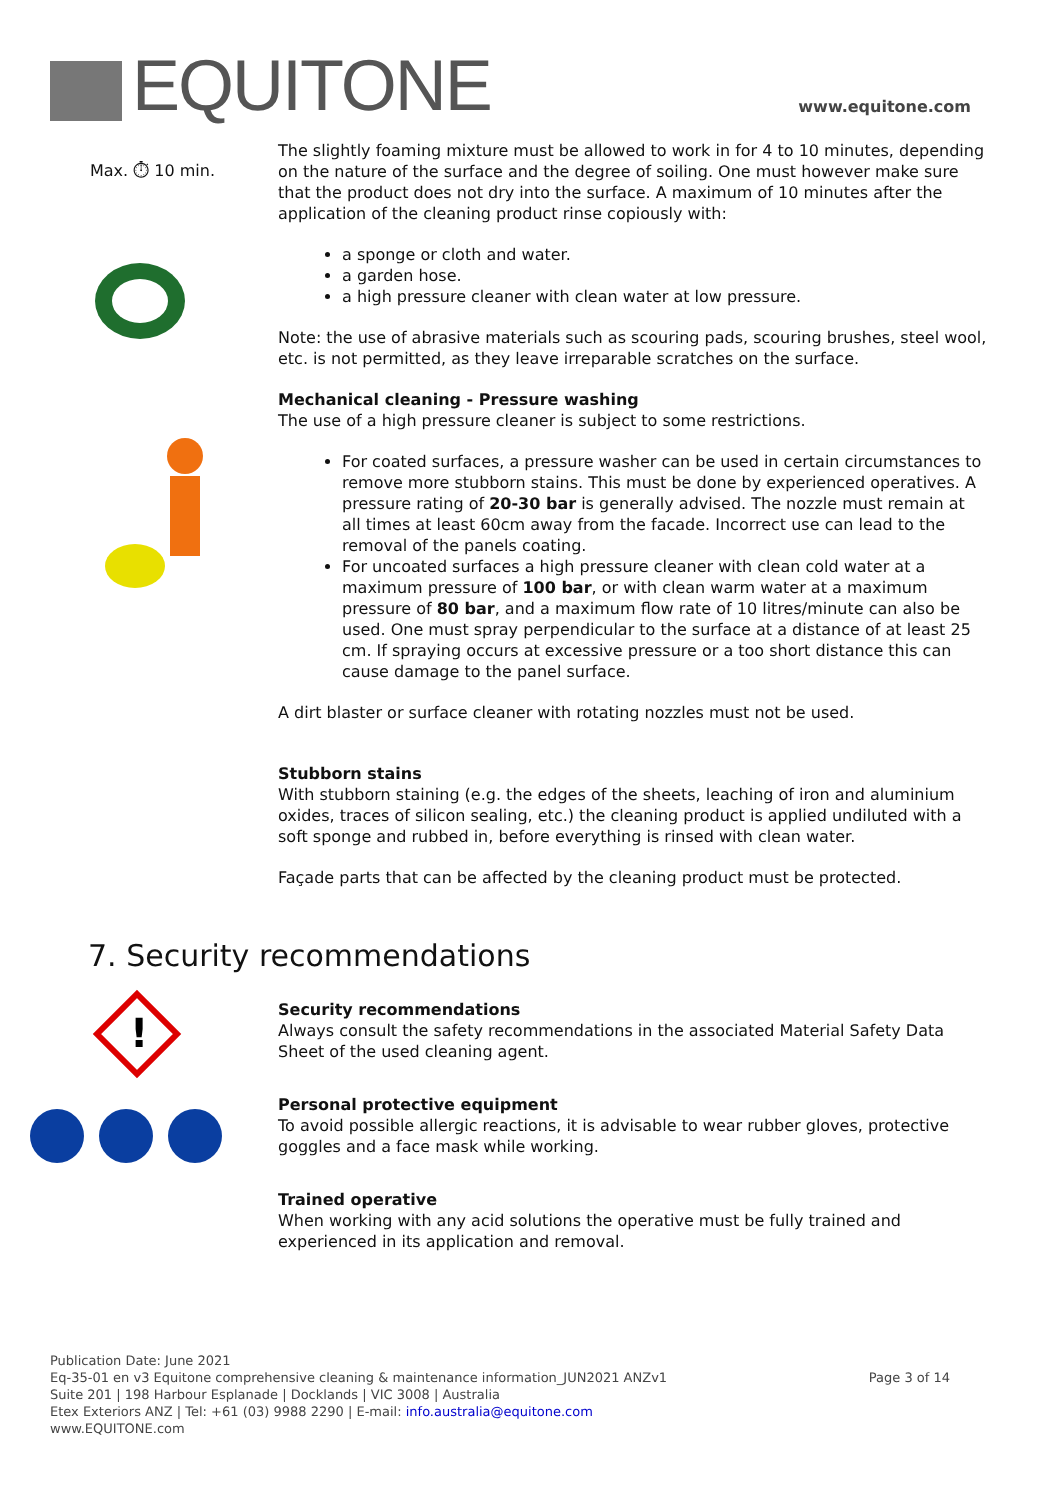EQUITONE www.equitone.com
Max. ⏱ 10 min.
The slightly foaming mixture must be allowed to work in for 4 to 10 minutes, depending on the nature of the surface and the degree of soiling. One must however make sure that the product does not dry into the surface. A maximum of 10 minutes after the application of the cleaning product rinse copiously with:
a sponge or cloth and water.
a garden hose.
a high pressure cleaner with clean water at low pressure.
Note: the use of abrasive materials such as scouring pads, scouring brushes, steel wool, etc. is not permitted, as they leave irreparable scratches on the surface.
Mechanical cleaning - Pressure washing
The use of a high pressure cleaner is subject to some restrictions.
For coated surfaces, a pressure washer can be used in certain circumstances to remove more stubborn stains. This must be done by experienced operatives. A pressure rating of 20-30 bar is generally advised. The nozzle must remain at all times at least 60cm away from the facade. Incorrect use can lead to the removal of the panels coating.
For uncoated surfaces a high pressure cleaner with clean cold water at a maximum pressure of 100 bar, or with clean warm water at a maximum pressure of 80 bar, and a maximum flow rate of 10 litres/minute can also be used. One must spray perpendicular to the surface at a distance of at least 25 cm. If spraying occurs at excessive pressure or a too short distance this can cause damage to the panel surface.
A dirt blaster or surface cleaner with rotating nozzles must not be used.
Stubborn stains
With stubborn staining (e.g. the edges of the sheets, leaching of iron and aluminium oxides, traces of silicon sealing, etc.) the cleaning product is applied undiluted with a soft sponge and rubbed in, before everything is rinsed with clean water.
Façade parts that can be affected by the cleaning product must be protected.
7. Security recommendations
!
Security recommendations
Always consult the safety recommendations in the associated Material Safety Data Sheet of the used cleaning agent.
Personal protective equipment
To avoid possible allergic reactions, it is advisable to wear rubber gloves, protective goggles and a face mask while working.
Trained operative
When working with any acid solutions the operative must be fully trained and experienced in its application and removal.
Publication Date: June 2021
Eq-35-01 en v3 Equitone comprehensive cleaning & maintenance information_JUN2021 ANZv1
Suite 201 | 198 Harbour Esplanade | Docklands | VIC 3008 | Australia
Etex Exteriors ANZ | Tel: +61 (03) 9988 2290 | E-mail: info.australia@equitone.com
www.EQUITONE.com
Page 3 of 14